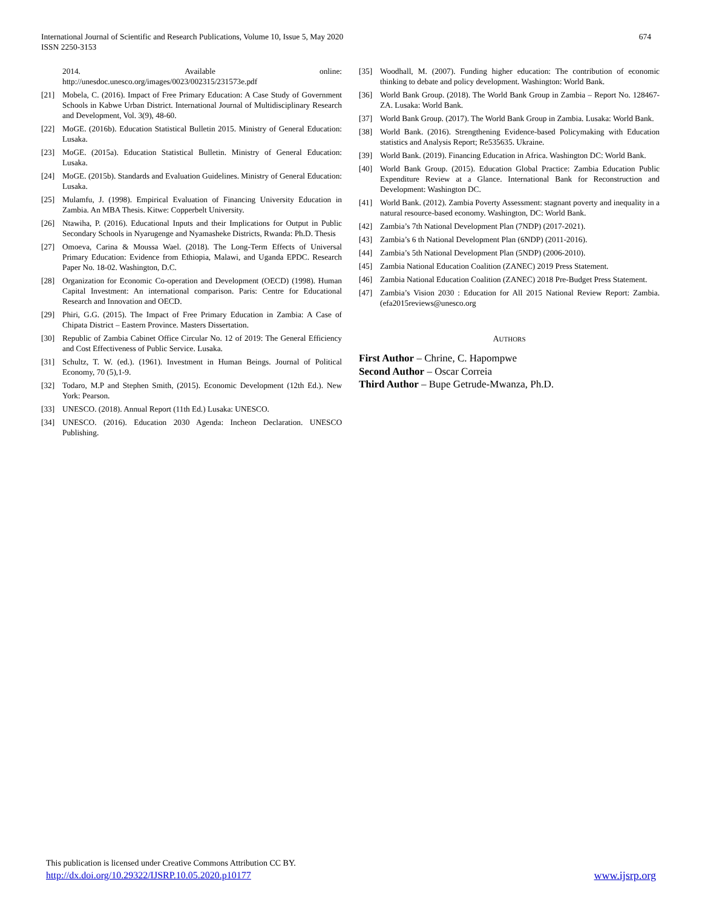International Journal of Scientific and Research Publications, Volume 10, Issue 5, May 2020
ISSN 2250-3153
674
2014. Available online:
http://unesdoc.unesco.org/images/0023/002315/231573e.pdf
[21] Mobela, C. (2016). Impact of Free Primary Education: A Case Study of Government Schools in Kabwe Urban District. International Journal of Multidisciplinary Research and Development, Vol. 3(9), 48-60.
[22] MoGE. (2016b). Education Statistical Bulletin 2015. Ministry of General Education: Lusaka.
[23] MoGE. (2015a). Education Statistical Bulletin. Ministry of General Education: Lusaka.
[24] MoGE. (2015b). Standards and Evaluation Guidelines. Ministry of General Education: Lusaka.
[25] Mulamfu, J. (1998). Empirical Evaluation of Financing University Education in Zambia. An MBA Thesis. Kitwe: Copperbelt University.
[26] Ntawiha, P. (2016). Educational Inputs and their Implications for Output in Public Secondary Schools in Nyarugenge and Nyamasheke Districts, Rwanda: Ph.D. Thesis
[27] Omoeva, Carina & Moussa Wael. (2018). The Long-Term Effects of Universal Primary Education: Evidence from Ethiopia, Malawi, and Uganda EPDC. Research Paper No. 18-02. Washington, D.C.
[28] Organization for Economic Co-operation and Development (OECD) (1998). Human Capital Investment: An international comparison. Paris: Centre for Educational Research and Innovation and OECD.
[29] Phiri, G.G. (2015). The Impact of Free Primary Education in Zambia: A Case of Chipata District – Eastern Province. Masters Dissertation.
[30] Republic of Zambia Cabinet Office Circular No. 12 of 2019: The General Efficiency and Cost Effectiveness of Public Service. Lusaka.
[31] Schultz, T. W. (ed.). (1961). Investment in Human Beings. Journal of Political Economy, 70 (5),1-9.
[32] Todaro, M.P and Stephen Smith, (2015). Economic Development (12th Ed.). New York: Pearson.
[33] UNESCO. (2018). Annual Report (11th Ed.) Lusaka: UNESCO.
[34] UNESCO. (2016). Education 2030 Agenda: Incheon Declaration. UNESCO Publishing.
[35] Woodhall, M. (2007). Funding higher education: The contribution of economic thinking to debate and policy development. Washington: World Bank.
[36] World Bank Group. (2018). The World Bank Group in Zambia – Report No. 128467-ZA. Lusaka: World Bank.
[37] World Bank Group. (2017). The World Bank Group in Zambia. Lusaka: World Bank.
[38] World Bank. (2016). Strengthening Evidence-based Policymaking with Education statistics and Analysis Report; Re535635. Ukraine.
[39] World Bank. (2019). Financing Education in Africa. Washington DC: World Bank.
[40] World Bank Group. (2015). Education Global Practice: Zambia Education Public Expenditure Review at a Glance. International Bank for Reconstruction and Development: Washington DC.
[41] World Bank. (2012). Zambia Poverty Assessment: stagnant poverty and inequality in a natural resource-based economy. Washington, DC: World Bank.
[42] Zambia’s 7th National Development Plan (7NDP) (2017-2021).
[43] Zambia’s 6 th National Development Plan (6NDP) (2011-2016).
[44] Zambia’s 5th National Development Plan (5NDP) (2006-2010).
[45] Zambia National Education Coalition (ZANEC) 2019 Press Statement.
[46] Zambia National Education Coalition (ZANEC) 2018 Pre-Budget Press Statement.
[47] Zambia’s Vision 2030 : Education for All 2015 National Review Report: Zambia.(efa2015reviews@unesco.org
AUTHORS
First Author – Chrine, C. Hapompwe
Second Author – Oscar Correia
Third Author – Bupe Getrude-Mwanza, Ph.D.
This publication is licensed under Creative Commons Attribution CC BY.
http://dx.doi.org/10.29322/IJSRP.10.05.2020.p10177 www.ijsrp.org